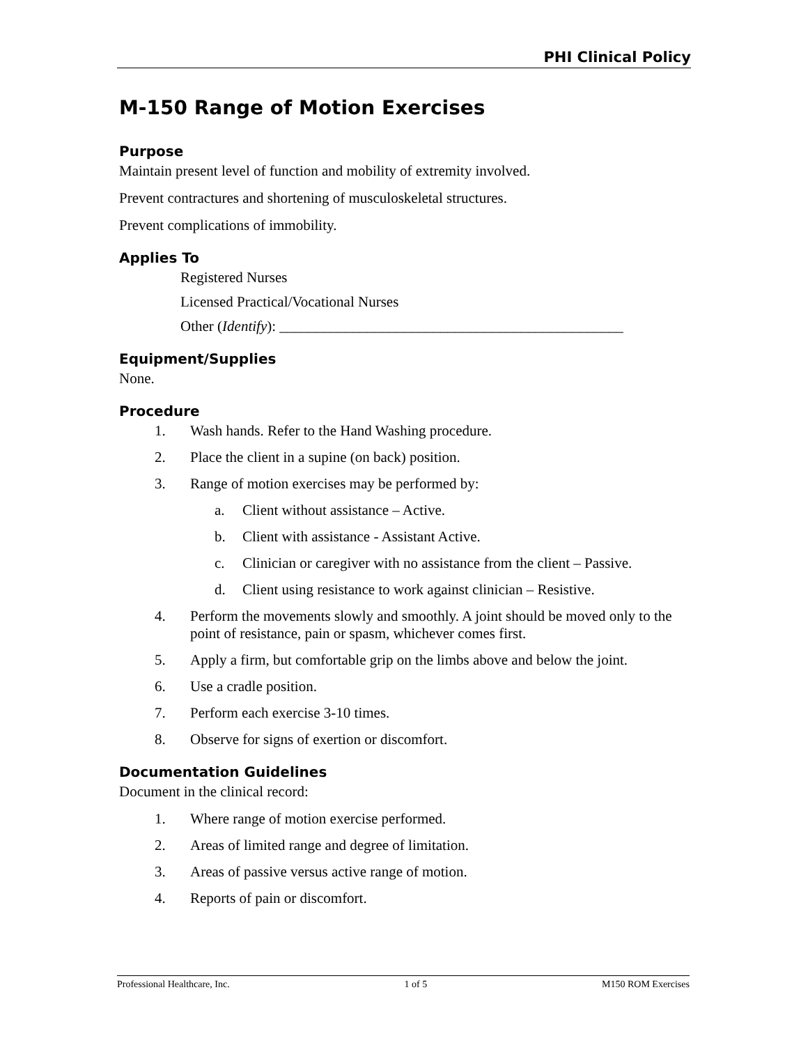PHI Clinical Policy
M-150 Range of Motion Exercises
Purpose
Maintain present level of function and mobility of extremity involved.
Prevent contractures and shortening of musculoskeletal structures.
Prevent complications of immobility.
Applies To
Registered Nurses
Licensed Practical/Vocational Nurses
Other (Identify): _______________________________________________
Equipment/Supplies
None.
Procedure
1. Wash hands. Refer to the Hand Washing procedure.
2. Place the client in a supine (on back) position.
3. Range of motion exercises may be performed by:
a. Client without assistance – Active.
b. Client with assistance - Assistant Active.
c. Clinician or caregiver with no assistance from the client – Passive.
d. Client using resistance to work against clinician – Resistive.
4. Perform the movements slowly and smoothly. A joint should be moved only to the point of resistance, pain or spasm, whichever comes first.
5. Apply a firm, but comfortable grip on the limbs above and below the joint.
6. Use a cradle position.
7. Perform each exercise 3-10 times.
8. Observe for signs of exertion or discomfort.
Documentation Guidelines
Document in the clinical record:
1. Where range of motion exercise performed.
2. Areas of limited range and degree of limitation.
3. Areas of passive versus active range of motion.
4. Reports of pain or discomfort.
Professional Healthcare, Inc. 1 of 5 M150 ROM Exercises